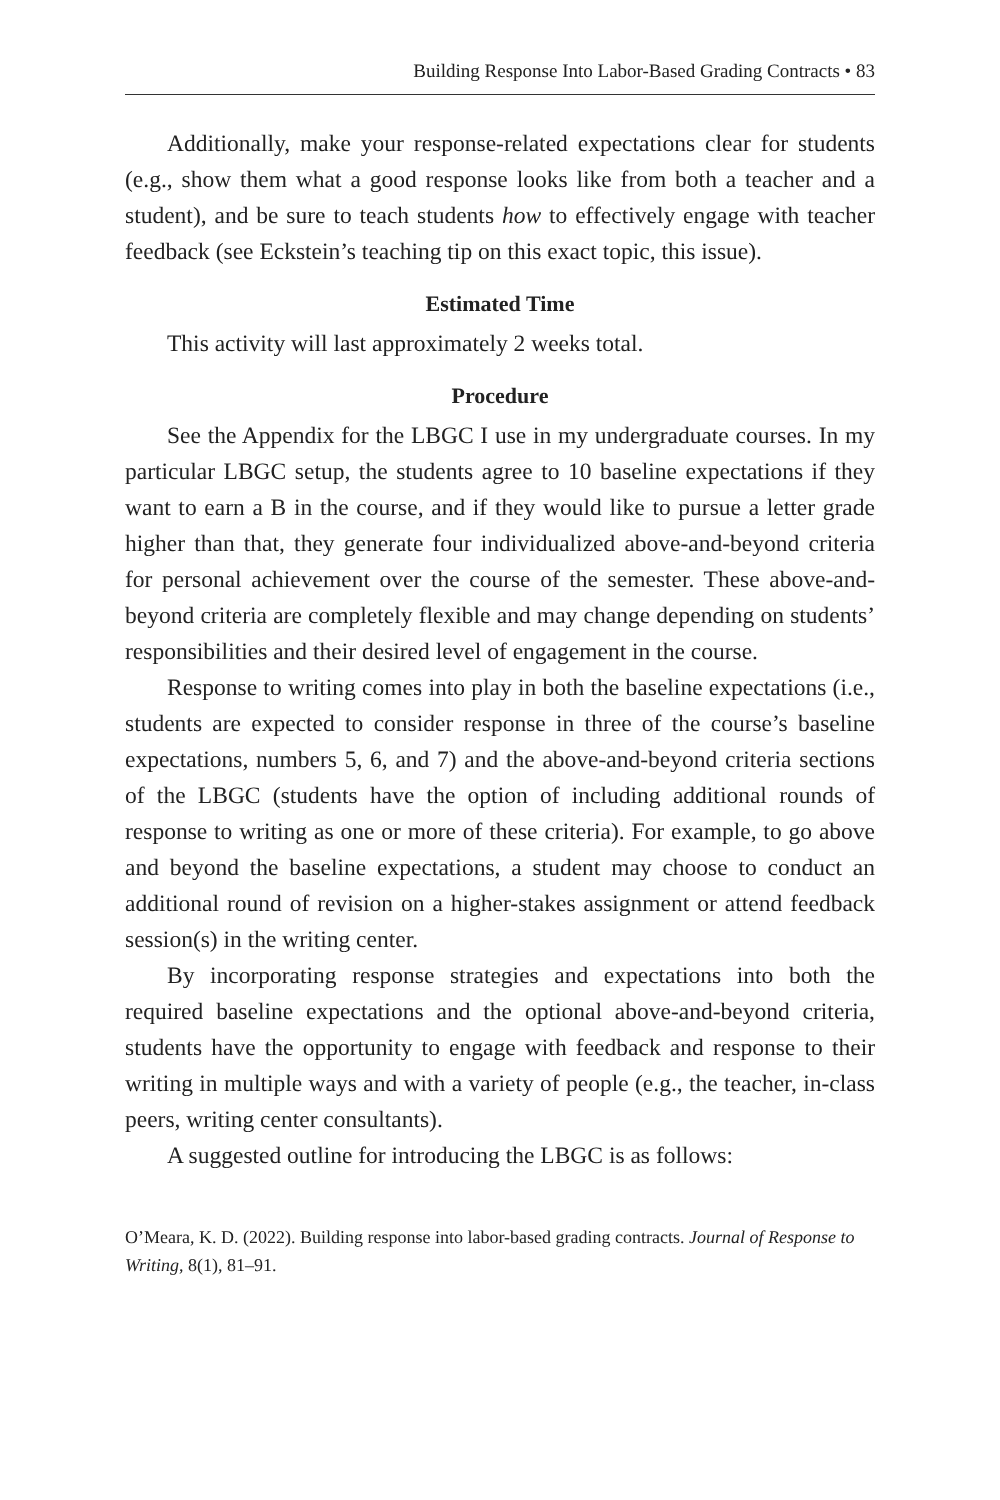Building Response Into Labor-Based Grading Contracts • 83
Additionally, make your response-related expectations clear for students (e.g., show them what a good response looks like from both a teacher and a student), and be sure to teach students how to effectively engage with teacher feedback (see Eckstein’s teaching tip on this exact topic, this issue).
Estimated Time
This activity will last approximately 2 weeks total.
Procedure
See the Appendix for the LBGC I use in my undergraduate courses. In my particular LBGC setup, the students agree to 10 baseline expectations if they want to earn a B in the course, and if they would like to pursue a letter grade higher than that, they generate four individualized above-and-beyond criteria for personal achievement over the course of the semester. These above-and-beyond criteria are completely flexible and may change depending on students’ responsibilities and their desired level of engagement in the course.
Response to writing comes into play in both the baseline expectations (i.e., students are expected to consider response in three of the course’s baseline expectations, numbers 5, 6, and 7) and the above-and-beyond criteria sections of the LBGC (students have the option of including additional rounds of response to writing as one or more of these criteria). For example, to go above and beyond the baseline expectations, a student may choose to conduct an additional round of revision on a higher-stakes assignment or attend feedback session(s) in the writing center.
By incorporating response strategies and expectations into both the required baseline expectations and the optional above-and-beyond criteria, students have the opportunity to engage with feedback and response to their writing in multiple ways and with a variety of people (e.g., the teacher, in-class peers, writing center consultants).
A suggested outline for introducing the LBGC is as follows:
O’Meara, K. D. (2022). Building response into labor-based grading contracts. Journal of Response to Writing, 8(1), 81–91.